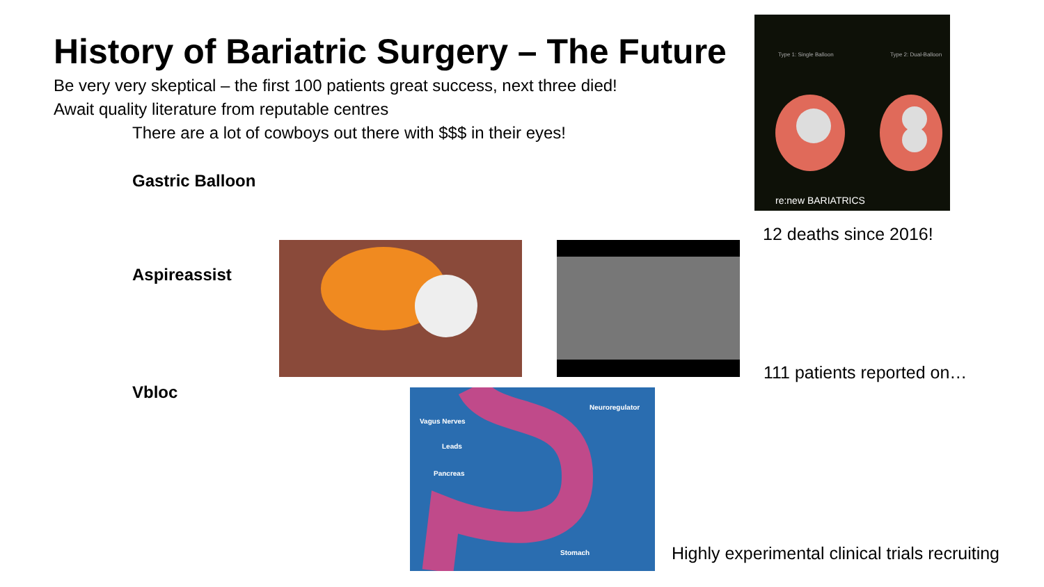History of Bariatric Surgery – The Future
Be very very skeptical – the first 100 patients great success, next three died!
Await quality literature from reputable centres
There are a lot of cowboys out there with $$$ in their eyes!
Gastric Balloon
Aspireassist
Vbloc
Type 1: Single Balloon
Type 2: Dual-Balloon
re:new BARIATRICS
12 deaths since 2016!
111 patients reported on…
Vagus Nerves
Leads
Pancreas
Neuroregulator
Stomach
Highly experimental clinical trials recruiting